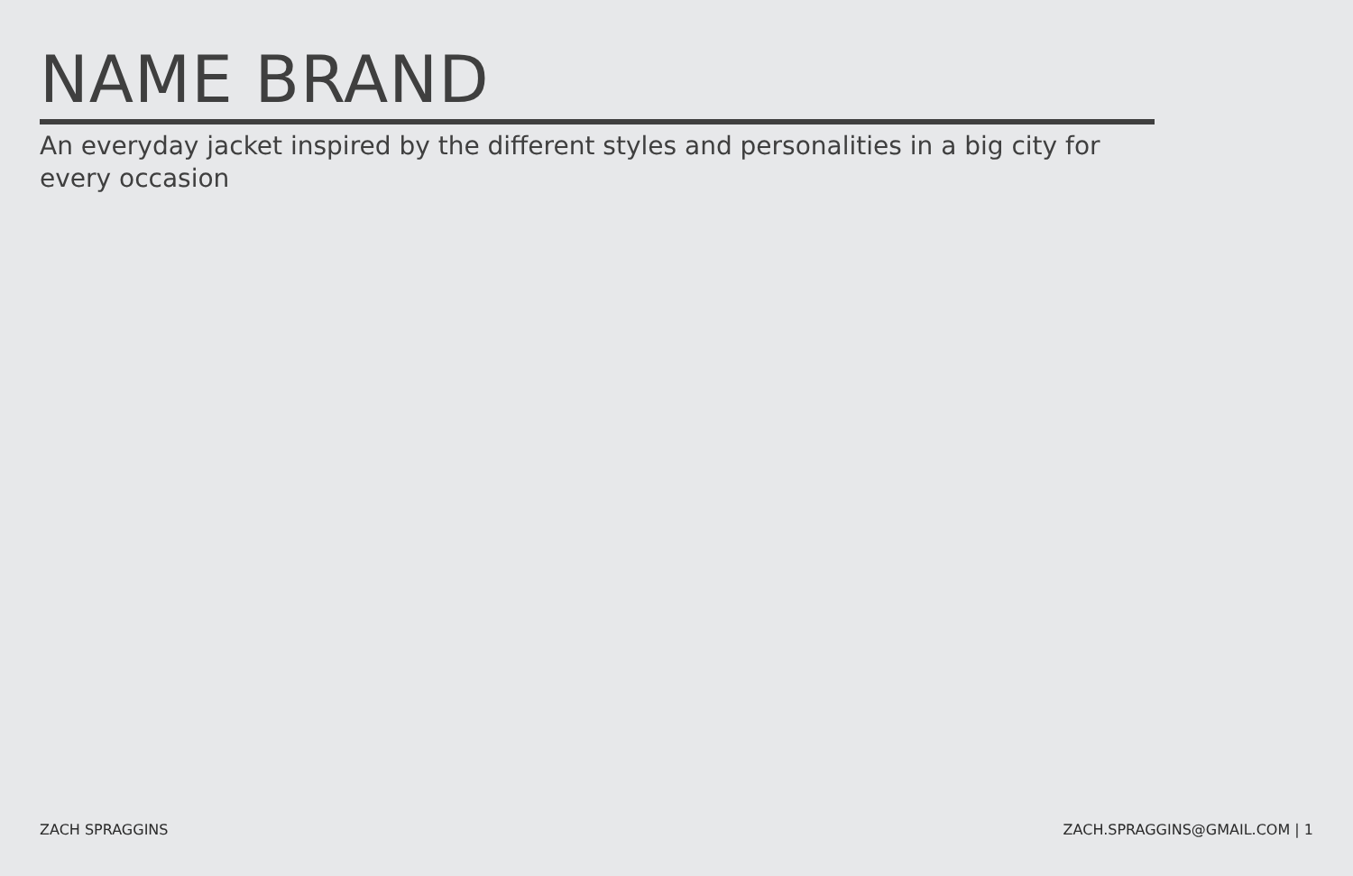NAME BRAND
An everyday jacket inspired by the different styles and personalities in a big city for every occasion
ZACH SPRAGGINS ZACH.SPRAGGINS@GMAIL.COM | 1